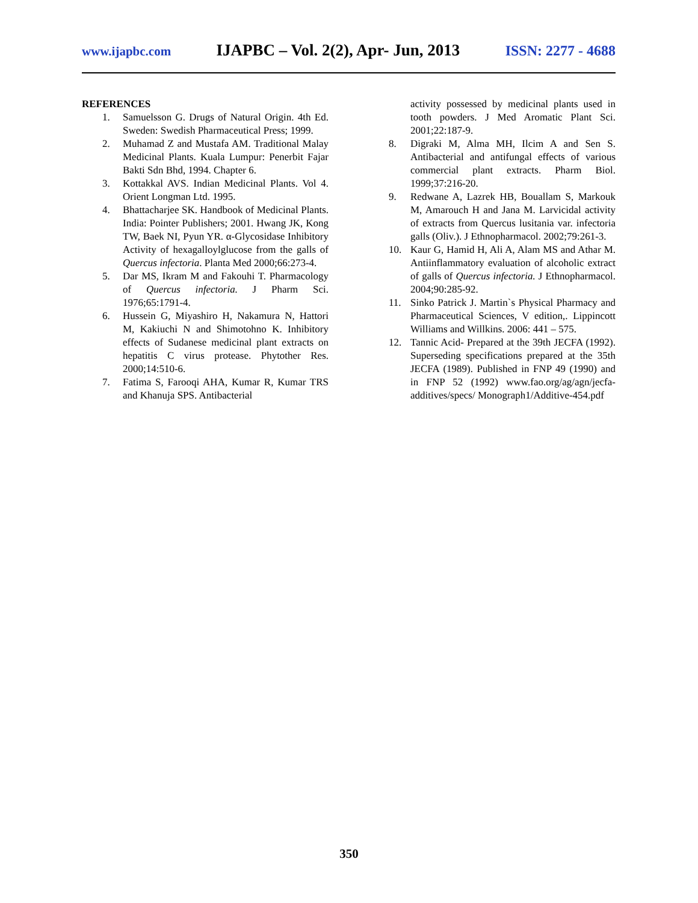www.ijapbc.com IJAPBC – Vol. 2(2), Apr- Jun, 2013 ISSN: 2277 - 4688
REFERENCES
1. Samuelsson G. Drugs of Natural Origin. 4th Ed. Sweden: Swedish Pharmaceutical Press; 1999.
2. Muhamad Z and Mustafa AM. Traditional Malay Medicinal Plants. Kuala Lumpur: Penerbit Fajar Bakti Sdn Bhd, 1994. Chapter 6.
3. Kottakkal AVS. Indian Medicinal Plants. Vol 4. Orient Longman Ltd. 1995.
4. Bhattacharjee SK. Handbook of Medicinal Plants. India: Pointer Publishers; 2001. Hwang JK, Kong TW, Baek NI, Pyun YR. α-Glycosidase Inhibitory Activity of hexagalloylglucose from the galls of Quercus infectoria. Planta Med 2000;66:273-4.
5. Dar MS, Ikram M and Fakouhi T. Pharmacology of Quercus infectoria. J Pharm Sci. 1976;65:1791-4.
6. Hussein G, Miyashiro H, Nakamura N, Hattori M, Kakiuchi N and Shimotohno K. Inhibitory effects of Sudanese medicinal plant extracts on hepatitis C virus protease. Phytother Res. 2000;14:510-6.
7. Fatima S, Farooqi AHA, Kumar R, Kumar TRS and Khanuja SPS. Antibacterial
activity possessed by medicinal plants used in tooth powders. J Med Aromatic Plant Sci. 2001;22:187-9.
8. Digraki M, Alma MH, Ilcim A and Sen S. Antibacterial and antifungal effects of various commercial plant extracts. Pharm Biol. 1999;37:216-20.
9. Redwane A, Lazrek HB, Bouallam S, Markouk M, Amarouch H and Jana M. Larvicidal activity of extracts from Quercus lusitania var. infectoria galls (Oliv.). J Ethnopharmacol. 2002;79:261-3.
10. Kaur G, Hamid H, Ali A, Alam MS and Athar M. Antiinflammatory evaluation of alcoholic extract of galls of Quercus infectoria. J Ethnopharmacol. 2004;90:285-92.
11. Sinko Patrick J. Martin`s Physical Pharmacy and Pharmaceutical Sciences, V edition,. Lippincott Williams and Willkins. 2006: 441 – 575.
12. Tannic Acid- Prepared at the 39th JECFA (1992). Superseding specifications prepared at the 35th JECFA (1989). Published in FNP 49 (1990) and in FNP 52 (1992) www.fao.org/ag/agn/jecfa-additives/specs/ Monograph1/Additive-454.pdf
350